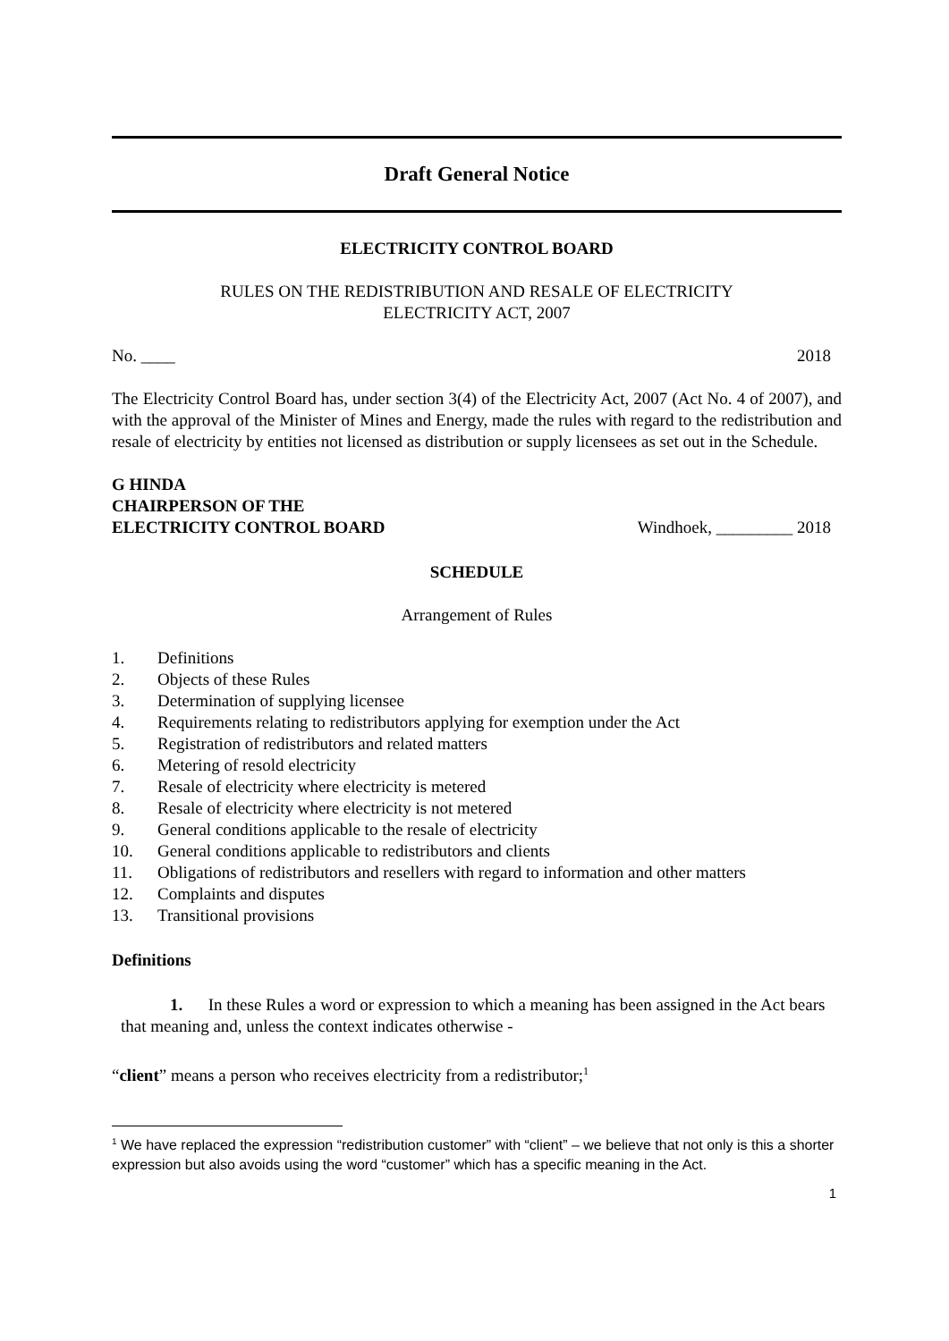Draft General Notice
ELECTRICITY CONTROL BOARD
RULES ON THE REDISTRIBUTION AND RESALE OF ELECTRICITY
ELECTRICITY ACT, 2007
No. ____ 2018
The Electricity Control Board has, under section 3(4) of the Electricity Act, 2007 (Act No. 4 of 2007), and with the approval of the Minister of Mines and Energy, made the rules with regard to the redistribution and resale of electricity by entities not licensed as distribution or supply licensees as set out in the Schedule.
G HINDA
CHAIRPERSON OF THE
ELECTRICITY CONTROL BOARD Windhoek, _________ 2018
SCHEDULE
Arrangement of Rules
1. Definitions
2. Objects of these Rules
3. Determination of supplying licensee
4. Requirements relating to redistributors applying for exemption under the Act
5. Registration of redistributors and related matters
6. Metering of resold electricity
7. Resale of electricity where electricity is metered
8. Resale of electricity where electricity is not metered
9. General conditions applicable to the resale of electricity
10. General conditions applicable to redistributors and clients
11. Obligations of redistributors and resellers with regard to information and other matters
12. Complaints and disputes
13. Transitional provisions
Definitions
1. In these Rules a word or expression to which a meaning has been assigned in the Act bears that meaning and, unless the context indicates otherwise -
“client” means a person who receives electricity from a redistributor;<sup>1</sup>
<sup>1</sup> We have replaced the expression “redistribution customer” with “client” – we believe that not only is this a shorter expression but also avoids using the word “customer” which has a specific meaning in the Act.
1